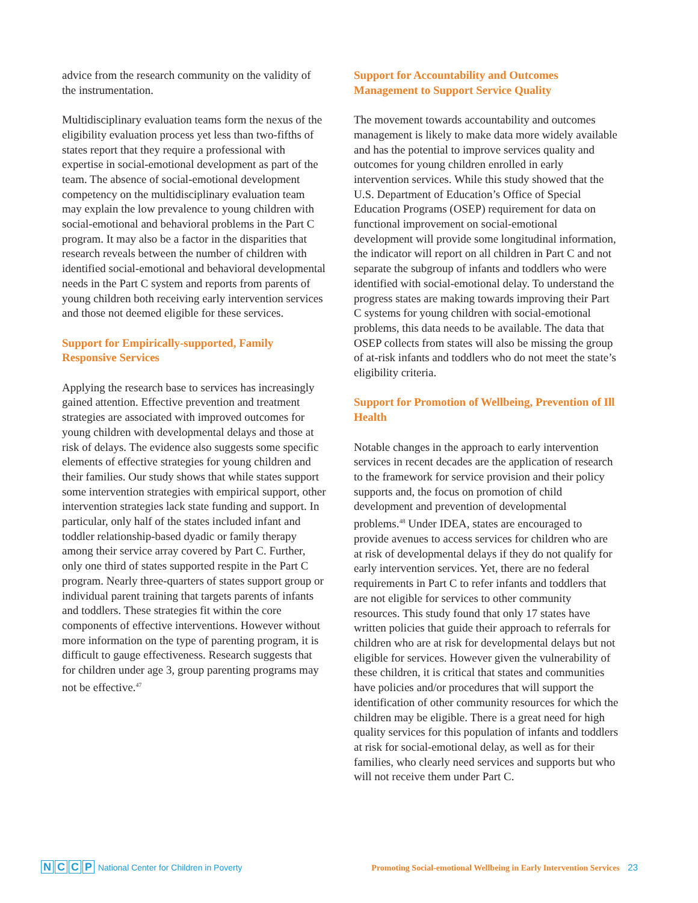advice from the research community on the validity of the instrumentation.
Multidisciplinary evaluation teams form the nexus of the eligibility evaluation process yet less than two-fifths of states report that they require a professional with expertise in social-emotional development as part of the team. The absence of social-emotional development competency on the multidisciplinary evaluation team may explain the low prevalence to young children with social-emotional and behavioral problems in the Part C program. It may also be a factor in the disparities that research reveals between the number of children with identified social-emotional and behavioral developmental needs in the Part C system and reports from parents of young children both receiving early intervention services and those not deemed eligible for these services.
Support for Empirically-supported, Family Responsive Services
Applying the research base to services has increasingly gained attention. Effective prevention and treatment strategies are associated with improved outcomes for young children with developmental delays and those at risk of delays. The evidence also suggests some specific elements of effective strategies for young children and their families. Our study shows that while states support some intervention strategies with empirical support, other intervention strategies lack state funding and support. In particular, only half of the states included infant and toddler relationship-based dyadic or family therapy among their service array covered by Part C. Further, only one third of states supported respite in the Part C program. Nearly three-quarters of states support group or individual parent training that targets parents of infants and toddlers. These strategies fit within the core components of effective interventions. However without more information on the type of parenting program, it is difficult to gauge effectiveness. Research suggests that for children under age 3, group parenting programs may not be effective.<sup>47</sup>
Support for Accountability and Outcomes Management to Support Service Quality
The movement towards accountability and outcomes management is likely to make data more widely available and has the potential to improve services quality and outcomes for young children enrolled in early intervention services. While this study showed that the U.S. Department of Education’s Office of Special Education Programs (OSEP) requirement for data on functional improvement on social-emotional development will provide some longitudinal information, the indicator will report on all children in Part C and not separate the subgroup of infants and toddlers who were identified with social-emotional delay. To understand the progress states are making towards improving their Part C systems for young children with social-emotional problems, this data needs to be available. The data that OSEP collects from states will also be missing the group of at-risk infants and toddlers who do not meet the state’s eligibility criteria.
Support for Promotion of Wellbeing, Prevention of Ill Health
Notable changes in the approach to early intervention services in recent decades are the application of research to the framework for service provision and their policy supports and, the focus on promotion of child development and prevention of developmental problems.<sup>48</sup> Under IDEA, states are encouraged to provide avenues to access services for children who are at risk of developmental delays if they do not qualify for early intervention services. Yet, there are no federal requirements in Part C to refer infants and toddlers that are not eligible for services to other community resources. This study found that only 17 states have written policies that guide their approach to referrals for children who are at risk for developmental delays but not eligible for services. However given the vulnerability of these children, it is critical that states and communities have policies and/or procedures that will support the identification of other community resources for which the children may be eligible. There is a great need for high quality services for this population of infants and toddlers at risk for social-emotional delay, as well as for their families, who clearly need services and supports but who will not receive them under Part C.
NCCP National Center for Children in Poverty
Promoting Social-emotional Wellbeing in Early Intervention Services 23